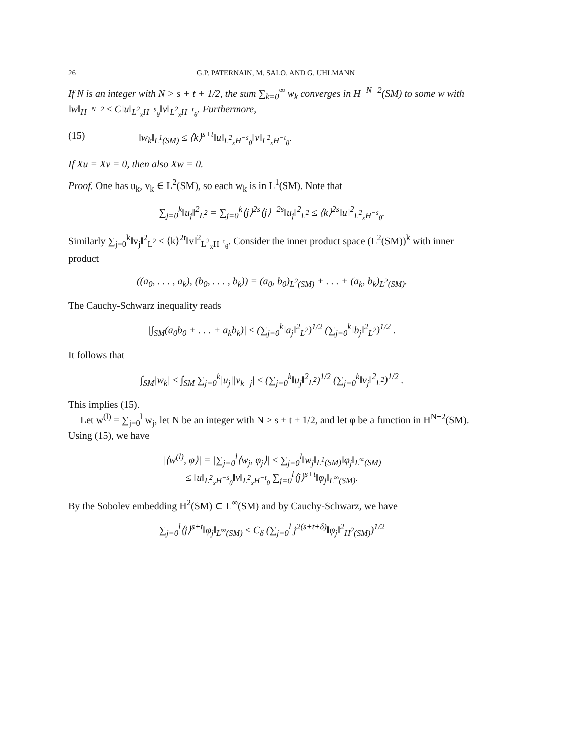26 G.P. PATERNAIN, M. SALO, AND G. UHLMANN
If N is an integer with N > s + t + 1/2, the sum ∑<sub>k=0</sub><sup>∞</sup> w<sub>k</sub> converges in H<sup>−N−2</sup>(SM) to some w with ‖w‖<sub>H<sup>−N−2</sup></sub> ≤ C‖u‖<sub>L<sup>2</sup><sub>x</sub>H<sup>−s</sup><sub>θ</sub></sub>‖v‖<sub>L<sup>2</sup><sub>x</sub>H<sup>−t</sup><sub>θ</sub></sub>. Furthermore,
(15) ‖w<sub>k</sub>‖<sub>L<sup>1</sup>(SM)</sub> ≤ ⟨k⟩<sup>s+t</sup>‖u‖<sub>L<sup>2</sup><sub>x</sub>H<sup>−s</sup><sub>θ</sub></sub>‖v‖<sub>L<sup>2</sup><sub>x</sub>H<sup>−t</sup><sub>θ</sub></sub>.
If Xu = Xv = 0, then also Xw = 0.
Proof. One has u<sub>k</sub>, v<sub>k</sub> ∈ L<sup>2</sup>(SM), so each w<sub>k</sub> is in L<sup>1</sup>(SM). Note that
∑<sub>j=0</sub><sup>k</sup>‖u<sub>j</sub>‖<sup>2</sup><sub>L<sup>2</sup></sub> = ∑<sub>j=0</sub><sup>k</sup>⟨j⟩<sup>2s</sup>⟨j⟩<sup>−2s</sup>‖u<sub>j</sub>‖<sup>2</sup><sub>L<sup>2</sup></sub> ≤ ⟨k⟩<sup>2s</sup>‖u‖<sup>2</sup><sub>L<sup>2</sup><sub>x</sub>H<sup>−s</sup><sub>θ</sub></sub>.
Similarly ∑<sub>j=0</sub><sup>k</sup>‖v<sub>j</sub>‖<sup>2</sup><sub>L<sup>2</sup></sub> ≤ ⟨k⟩<sup>2t</sup>‖v‖<sup>2</sup><sub>L<sup>2</sup><sub>x</sub>H<sup>−t</sup><sub>θ</sub></sub>. Consider the inner product space (L<sup>2</sup>(SM))<sup>k</sup> with inner product
((a<sub>0</sub>, . . . , a<sub>k</sub>), (b<sub>0</sub>, . . . , b<sub>k</sub>)) = (a<sub>0</sub>, b<sub>0</sub>)<sub>L<sup>2</sup>(SM)</sub> + . . . + (a<sub>k</sub>, b<sub>k</sub>)<sub>L<sup>2</sup>(SM)</sub>.
The Cauchy-Schwarz inequality reads
|∫<sub>SM</sub>(a<sub>0</sub>b<sub>0</sub> + . . . + a<sub>k</sub>b<sub>k</sub>)| ≤ (∑<sub>j=0</sub><sup>k</sup>‖a<sub>j</sub>‖<sup>2</sup><sub>L<sup>2</sup></sub>)<sup>1/2</sup> (∑<sub>j=0</sub><sup>k</sup>‖b<sub>j</sub>‖<sup>2</sup><sub>L<sup>2</sup></sub>)<sup>1/2</sup> .
It follows that
∫<sub>SM</sub>|w<sub>k</sub>| ≤ ∫<sub>SM</sub> ∑<sub>j=0</sub><sup>k</sup>|u<sub>j</sub>||v<sub>k−j</sub>| ≤ (∑<sub>j=0</sub><sup>k</sup>‖u<sub>j</sub>‖<sup>2</sup><sub>L<sup>2</sup></sub>)<sup>1/2</sup> (∑<sub>j=0</sub><sup>k</sup>‖v<sub>j</sub>‖<sup>2</sup><sub>L<sup>2</sup></sub>)<sup>1/2</sup> .
This implies (15).
Let w<sup>(l)</sup> = ∑<sub>j=0</sub><sup>l</sup> w<sub>j</sub>, let N be an integer with N > s + t + 1/2, and let φ be a function in H<sup>N+2</sup>(SM). Using (15), we have
|⟨w<sup>(l)</sup>, φ⟩| = |∑<sub>j=0</sub><sup>l</sup>⟨w<sub>j</sub>, φ<sub>j</sub>⟩| ≤ ∑<sub>j=0</sub><sup>l</sup>‖w<sub>j</sub>‖<sub>L<sup>1</sup>(SM)</sub>‖φ<sub>j</sub>‖<sub>L<sup>∞</sup>(SM)</sub>
≤ ‖u‖<sub>L<sup>2</sup><sub>x</sub>H<sup>−s</sup><sub>θ</sub></sub>‖v‖<sub>L<sup>2</sup><sub>x</sub>H<sup>−t</sup><sub>θ</sub></sub> ∑<sub>j=0</sub><sup>l</sup>⟨j⟩<sup>s+t</sup>‖φ<sub>j</sub>‖<sub>L<sup>∞</sup>(SM)</sub>.
By the Sobolev embedding H<sup>2</sup>(SM) ⊂ L<sup>∞</sup>(SM) and by Cauchy-Schwarz, we have
∑<sub>j=0</sub><sup>l</sup>⟨j⟩<sup>s+t</sup>‖φ<sub>j</sub>‖<sub>L<sup>∞</sup>(SM)</sub> ≤ C<sub>δ</sub> (∑<sub>j=0</sub><sup>l</sup> j<sup>2(s+t+δ)</sup>‖φ<sub>j</sub>‖<sup>2</sup><sub>H<sup>2</sup>(SM)</sub>)<sup>1/2</sup>